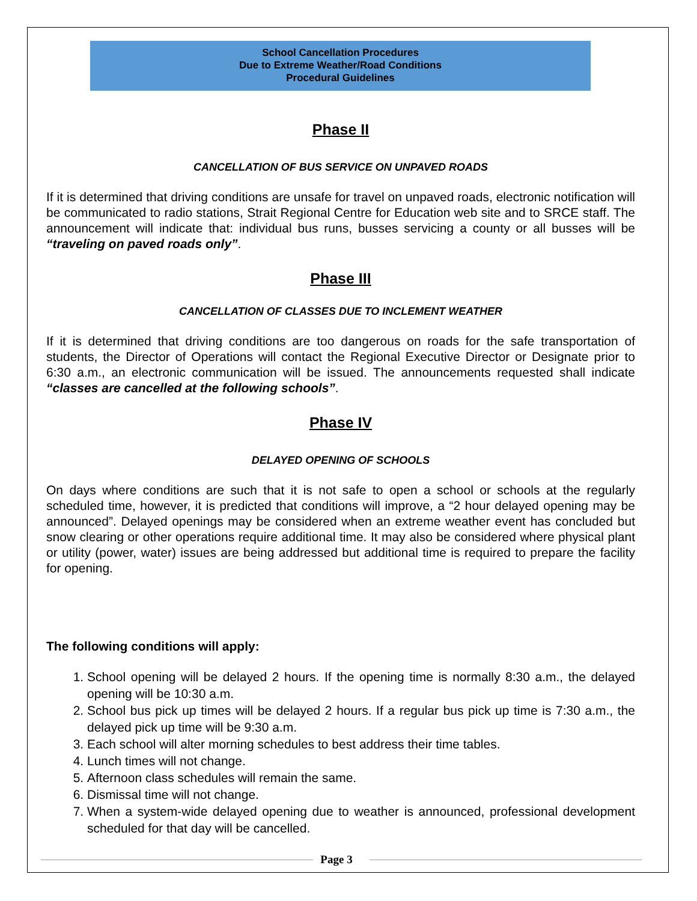School Cancellation Procedures
Due to Extreme Weather/Road Conditions
Procedural Guidelines
Phase II
CANCELLATION OF BUS SERVICE ON UNPAVED ROADS
If it is determined that driving conditions are unsafe for travel on unpaved roads, electronic notification will be communicated to radio stations, Strait Regional Centre for Education web site and to SRCE staff. The announcement will indicate that: individual bus runs, busses servicing a county or all busses will be “traveling on paved roads only”.
Phase III
CANCELLATION OF CLASSES DUE TO INCLEMENT WEATHER
If it is determined that driving conditions are too dangerous on roads for the safe transportation of students, the Director of Operations will contact the Regional Executive Director or Designate prior to 6:30 a.m., an electronic communication will be issued. The announcements requested shall indicate “classes are cancelled at the following schools”.
Phase IV
DELAYED OPENING OF SCHOOLS
On days where conditions are such that it is not safe to open a school or schools at the regularly scheduled time, however, it is predicted that conditions will improve, a “2 hour delayed opening may be announced”. Delayed openings may be considered when an extreme weather event has concluded but snow clearing or other operations require additional time. It may also be considered where physical plant or utility (power, water) issues are being addressed but additional time is required to prepare the facility for opening.
The following conditions will apply:
1. School opening will be delayed 2 hours. If the opening time is normally 8:30 a.m., the delayed opening will be 10:30 a.m.
2. School bus pick up times will be delayed 2 hours. If a regular bus pick up time is 7:30 a.m., the delayed pick up time will be 9:30 a.m.
3. Each school will alter morning schedules to best address their time tables.
4. Lunch times will not change.
5. Afternoon class schedules will remain the same.
6. Dismissal time will not change.
7. When a system-wide delayed opening due to weather is announced, professional development scheduled for that day will be cancelled.
Page 3